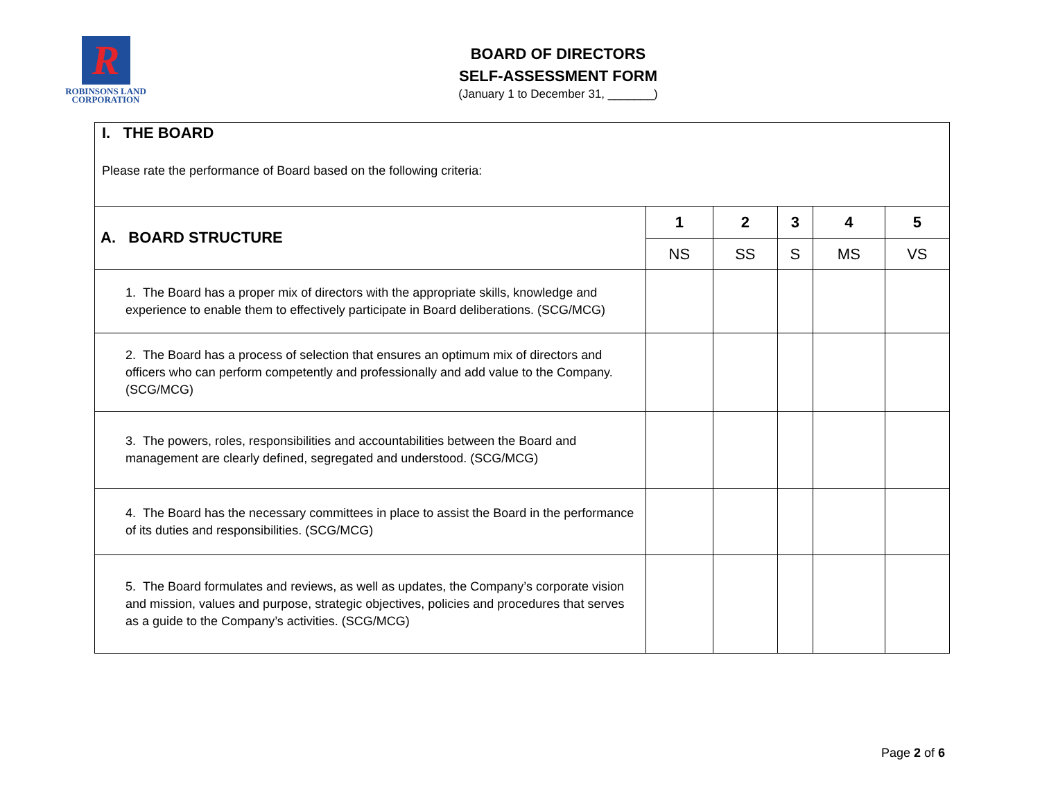R
ROBINSONS LAND
CORPORATION
BOARD OF DIRECTORS
SELF-ASSESSMENT FORM
(January 1 to December 31, _______)
| I. THE BOARD Please rate the performance of Board based on the following criteria: | | | | | |
| A. BOARD STRUCTURE | 1 | 2 | 3 | 4 | 5 |
| | NS | SS | S | MS | VS |
| 1. The Board has a proper mix of directors with the appropriate skills, knowledge and experience to enable them to effectively participate in Board deliberations. (SCG/MCG) | | | | | |
| 2. The Board has a process of selection that ensures an optimum mix of directors and officers who can perform competently and professionally and add value to the Company. (SCG/MCG) | | | | | |
| 3. The powers, roles, responsibilities and accountabilities between the Board and management are clearly defined, segregated and understood. (SCG/MCG) | | | | | |
| 4. The Board has the necessary committees in place to assist the Board in the performance of its duties and responsibilities. (SCG/MCG) | | | | | |
| 5. The Board formulates and reviews, as well as updates, the Company’s corporate vision and mission, values and purpose, strategic objectives, policies and procedures that serves as a guide to the Company’s activities. (SCG/MCG) | | | | | |
Page 2 of 6